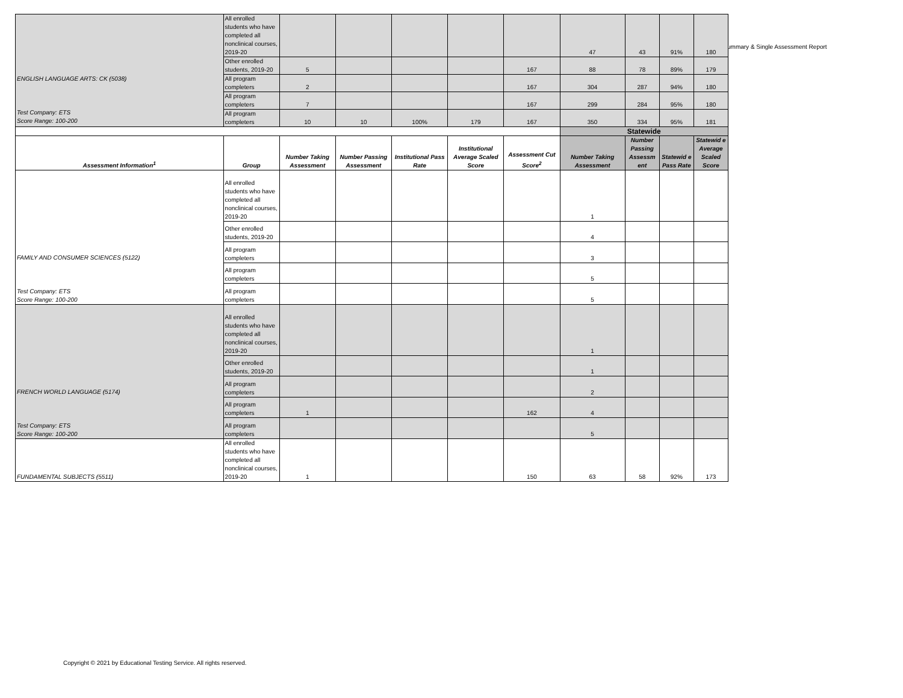ummary & Single Assessment Report
| ENGLISH LANGUAGE ARTS: CK (5038) Test Company: ETS Score Range: 100-200 | All enrolled students who have completed all nonclinical courses, 2019-20 | | | | | | 47 | 43 | 91% | 180 |
| | Other enrolled students, 2019-20 | 5 | | | | 167 | 88 | 78 | 89% | 179 |
| | All program completers | 2 | | | | 167 | 304 | 287 | 94% | 180 |
| | All program completers | 7 | | | | 167 | 299 | 284 | 95% | 180 |
| | All program completers | 10 | 10 | 100% | 179 | 167 | 350 | 334 | 95% | 181 |
| | | | | | | | Statewide | | | |
| Assessment Information<sup>1</sup> | Group | Number Taking Assessment | Number Passing Assessment | Institutional Pass Rate | Institutional Average Scaled Score | Assessment Cut Score<sup>2</sup> | Number Taking Assessment | Number Passing Assessm ent | Statewid e Pass Rate | Statewid e Average Scaled Score |
| FAMILY AND CONSUMER SCIENCES (5122) Test Company: ETS Score Range: 100-200 | All enrolled students who have completed all nonclinical courses, 2019-20 | | | | | | 1 | | | |
| | Other enrolled students, 2019-20 | | | | | | 4 | | | |
| | All program completers | | | | | | 3 | | | |
| | All program completers | | | | | | 5 | | | |
| | All program completers | | | | | | 5 | | | |
| FRENCH WORLD LANGUAGE (5174) Test Company: ETS Score Range: 100-200 | All enrolled students who have completed all nonclinical courses, 2019-20 | | | | | | 1 | | | |
| | Other enrolled students, 2019-20 | | | | | | 1 | | | |
| | All program completers | | | | | | 2 | | | |
| | All program completers | 1 | | | | 162 | 4 | | | |
| | All program completers | | | | | | 5 | | | |
| FUNDAMENTAL SUBJECTS (5511) | All enrolled students who have completed all nonclinical courses, 2019-20 | 1 | | | | 150 | 63 | 58 | 92% | 173 |
Copyright © 2021 by Educational Testing Service. All rights reserved.